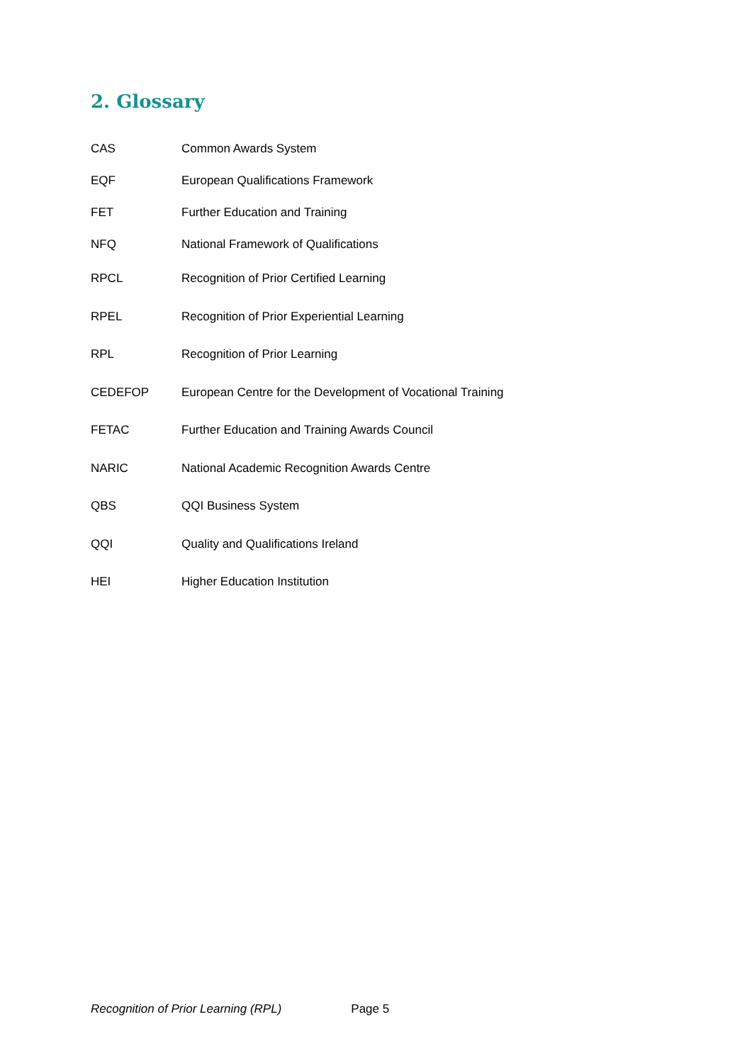2. Glossary
| CAS | Common Awards System |
| EQF | European Qualifications Framework |
| FET | Further Education and Training |
| NFQ | National Framework of Qualifications |
| RPCL | Recognition of Prior Certified Learning |
| RPEL | Recognition of Prior Experiential Learning |
| RPL | Recognition of Prior Learning |
| CEDEFOP | European Centre for the Development of Vocational Training |
| FETAC | Further Education and Training Awards Council |
| NARIC | National Academic Recognition Awards Centre |
| QBS | QQI Business System |
| QQI | Quality and Qualifications Ireland |
| HEI | Higher Education Institution |
Recognition of Prior Learning (RPL) Page 5